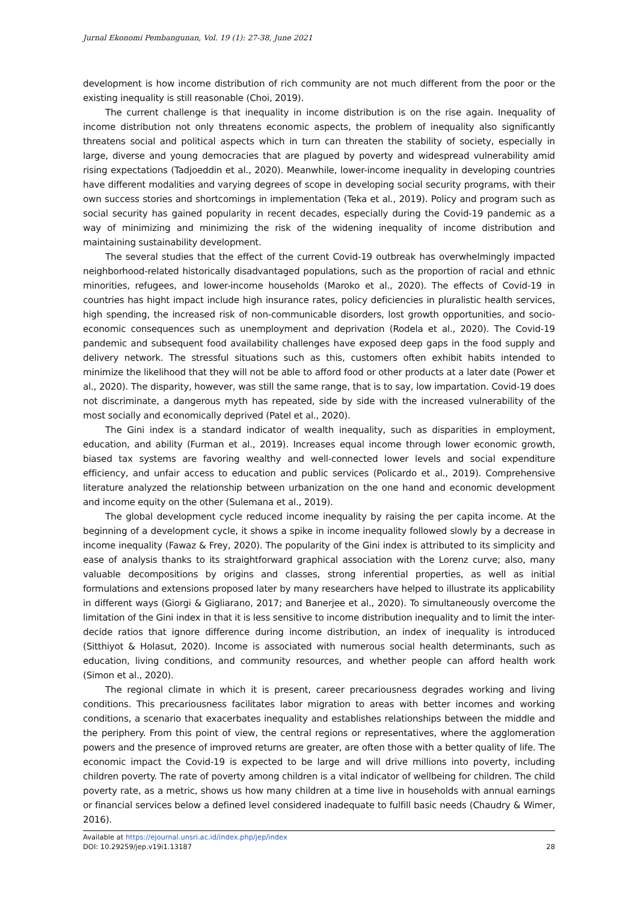Jurnal Ekonomi Pembangunan, Vol. 19 (1): 27-38, June 2021
development is how income distribution of rich community are not much different from the poor or the existing inequality is still reasonable (Choi, 2019).
The current challenge is that inequality in income distribution is on the rise again. Inequality of income distribution not only threatens economic aspects, the problem of inequality also significantly threatens social and political aspects which in turn can threaten the stability of society, especially in large, diverse and young democracies that are plagued by poverty and widespread vulnerability amid rising expectations (Tadjoeddin et al., 2020). Meanwhile, lower-income inequality in developing countries have different modalities and varying degrees of scope in developing social security programs, with their own success stories and shortcomings in implementation (Teka et al., 2019). Policy and program such as social security has gained popularity in recent decades, especially during the Covid-19 pandemic as a way of minimizing and minimizing the risk of the widening inequality of income distribution and maintaining sustainability development.
The several studies that the effect of the current Covid-19 outbreak has overwhelmingly impacted neighborhood-related historically disadvantaged populations, such as the proportion of racial and ethnic minorities, refugees, and lower-income households (Maroko et al., 2020). The effects of Covid-19 in countries has hight impact include high insurance rates, policy deficiencies in pluralistic health services, high spending, the increased risk of non-communicable disorders, lost growth opportunities, and socio-economic consequences such as unemployment and deprivation (Rodela et al., 2020). The Covid-19 pandemic and subsequent food availability challenges have exposed deep gaps in the food supply and delivery network. The stressful situations such as this, customers often exhibit habits intended to minimize the likelihood that they will not be able to afford food or other products at a later date (Power et al., 2020). The disparity, however, was still the same range, that is to say, low impartation. Covid-19 does not discriminate, a dangerous myth has repeated, side by side with the increased vulnerability of the most socially and economically deprived (Patel et al., 2020).
The Gini index is a standard indicator of wealth inequality, such as disparities in employment, education, and ability (Furman et al., 2019). Increases equal income through lower economic growth, biased tax systems are favoring wealthy and well-connected lower levels and social expenditure efficiency, and unfair access to education and public services (Policardo et al., 2019). Comprehensive literature analyzed the relationship between urbanization on the one hand and economic development and income equity on the other (Sulemana et al., 2019).
The global development cycle reduced income inequality by raising the per capita income. At the beginning of a development cycle, it shows a spike in income inequality followed slowly by a decrease in income inequality (Fawaz & Frey, 2020). The popularity of the Gini index is attributed to its simplicity and ease of analysis thanks to its straightforward graphical association with the Lorenz curve; also, many valuable decompositions by origins and classes, strong inferential properties, as well as initial formulations and extensions proposed later by many researchers have helped to illustrate its applicability in different ways (Giorgi & Gigliarano, 2017; and Banerjee et al., 2020). To simultaneously overcome the limitation of the Gini index in that it is less sensitive to income distribution inequality and to limit the inter-decide ratios that ignore difference during income distribution, an index of inequality is introduced (Sitthiyot & Holasut, 2020). Income is associated with numerous social health determinants, such as education, living conditions, and community resources, and whether people can afford health work (Simon et al., 2020).
The regional climate in which it is present, career precariousness degrades working and living conditions. This precariousness facilitates labor migration to areas with better incomes and working conditions, a scenario that exacerbates inequality and establishes relationships between the middle and the periphery. From this point of view, the central regions or representatives, where the agglomeration powers and the presence of improved returns are greater, are often those with a better quality of life. The economic impact the Covid-19 is expected to be large and will drive millions into poverty, including children poverty. The rate of poverty among children is a vital indicator of wellbeing for children. The child poverty rate, as a metric, shows us how many children at a time live in households with annual earnings or financial services below a defined level considered inadequate to fulfill basic needs (Chaudry & Wimer, 2016).
Available at https://ejournal.unsri.ac.id/index.php/jep/index
DOI: 10.29259/jep.v19i1.13187 28